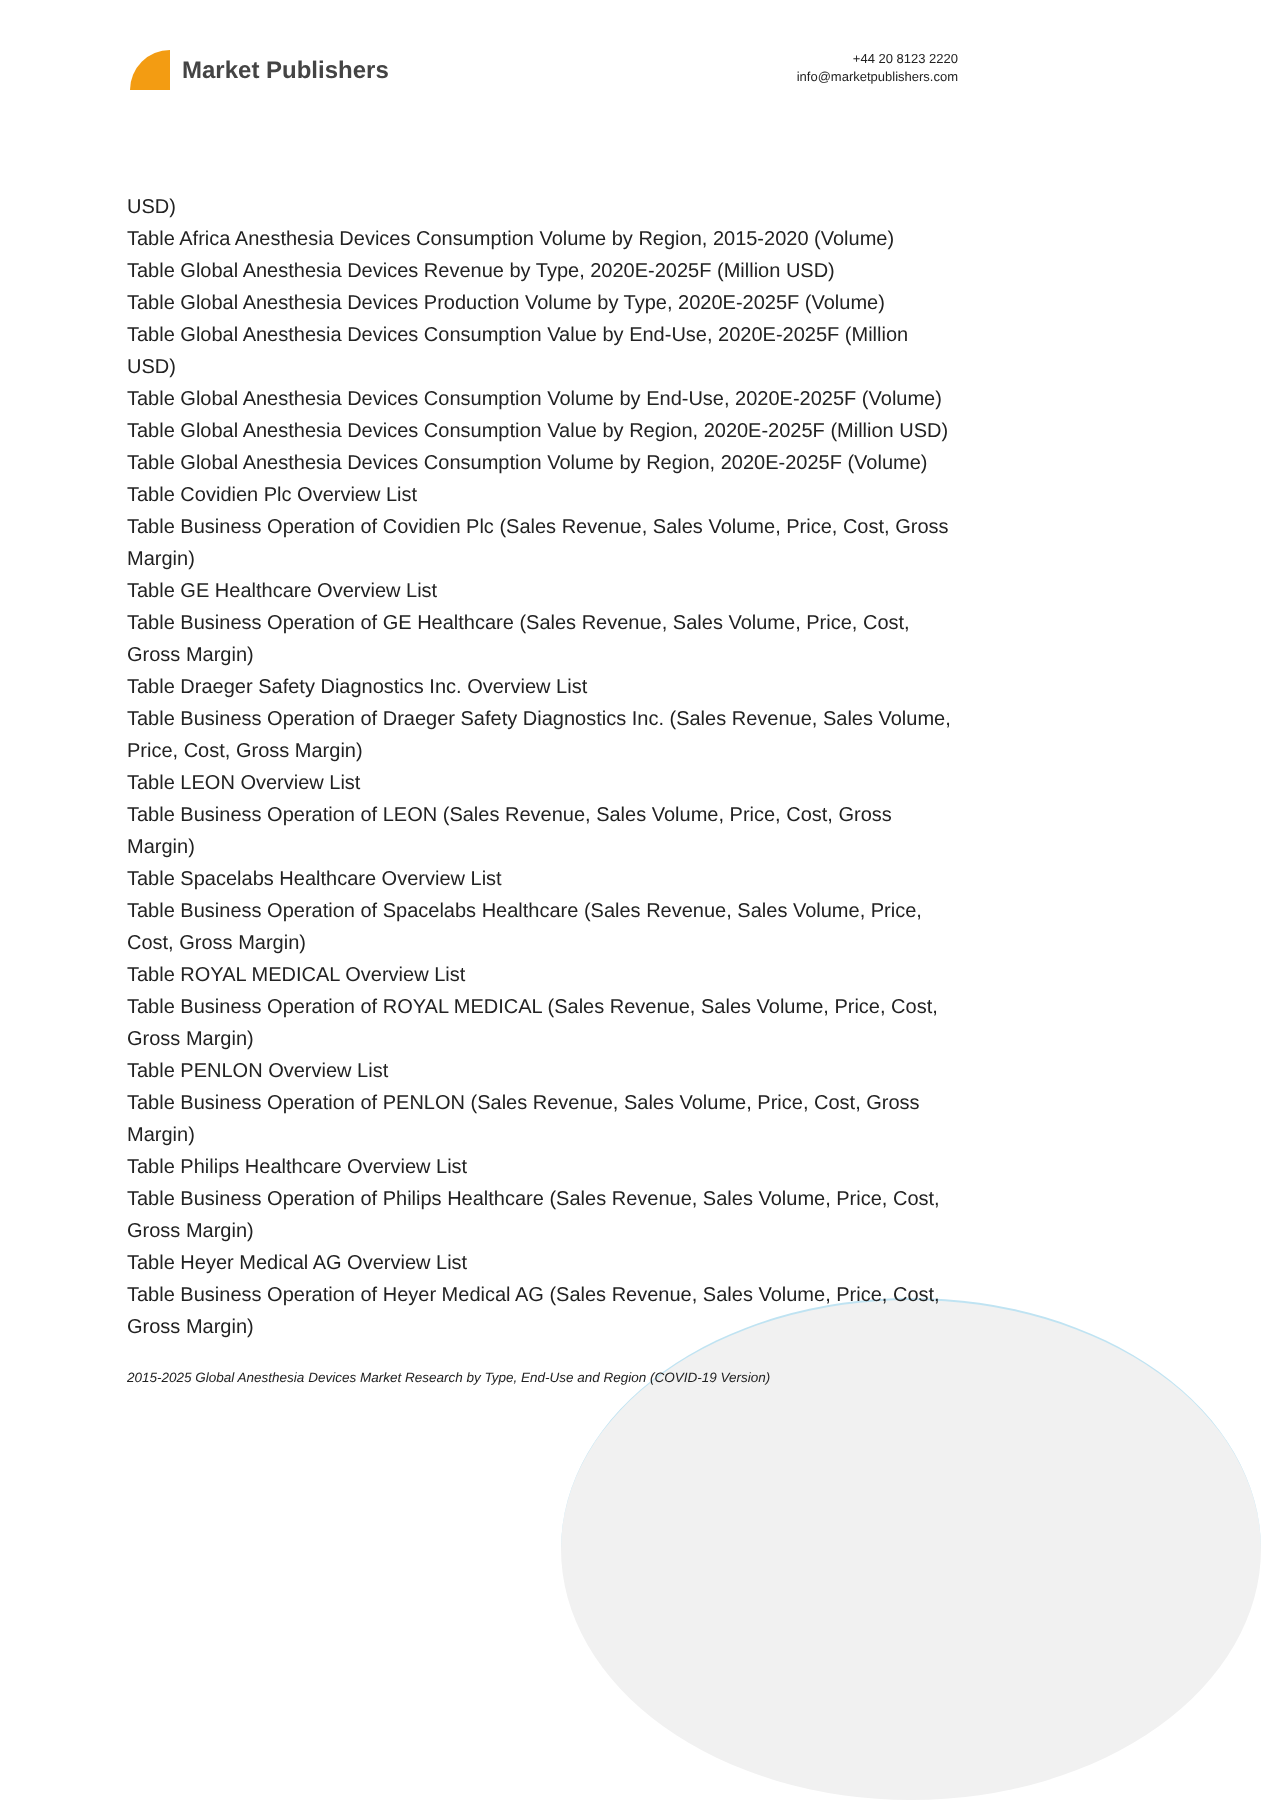Market Publishers
+44 20 8123 2220
info@marketpublishers.com
USD)
Table Africa Anesthesia Devices Consumption Volume by Region, 2015-2020 (Volume)
Table Global Anesthesia Devices Revenue by Type, 2020E-2025F (Million USD)
Table Global Anesthesia Devices Production Volume by Type, 2020E-2025F (Volume)
Table Global Anesthesia Devices Consumption Value by End-Use, 2020E-2025F (Million USD)
Table Global Anesthesia Devices Consumption Volume by End-Use, 2020E-2025F (Volume)
Table Global Anesthesia Devices Consumption Value by Region, 2020E-2025F (Million USD)
Table Global Anesthesia Devices Consumption Volume by Region, 2020E-2025F (Volume)
Table Covidien Plc Overview List
Table Business Operation of Covidien Plc (Sales Revenue, Sales Volume, Price, Cost, Gross Margin)
Table GE Healthcare Overview List
Table Business Operation of GE Healthcare (Sales Revenue, Sales Volume, Price, Cost, Gross Margin)
Table Draeger Safety Diagnostics Inc. Overview List
Table Business Operation of Draeger Safety Diagnostics Inc. (Sales Revenue, Sales Volume, Price, Cost, Gross Margin)
Table LEON Overview List
Table Business Operation of LEON (Sales Revenue, Sales Volume, Price, Cost, Gross Margin)
Table Spacelabs Healthcare Overview List
Table Business Operation of Spacelabs Healthcare (Sales Revenue, Sales Volume, Price, Cost, Gross Margin)
Table ROYAL MEDICAL Overview List
Table Business Operation of ROYAL MEDICAL (Sales Revenue, Sales Volume, Price, Cost, Gross Margin)
Table PENLON Overview List
Table Business Operation of PENLON (Sales Revenue, Sales Volume, Price, Cost, Gross Margin)
Table Philips Healthcare Overview List
Table Business Operation of Philips Healthcare (Sales Revenue, Sales Volume, Price, Cost, Gross Margin)
Table Heyer Medical AG Overview List
Table Business Operation of Heyer Medical AG (Sales Revenue, Sales Volume, Price, Cost, Gross Margin)
2015-2025 Global Anesthesia Devices Market Research by Type, End-Use and Region (COVID-19 Version)